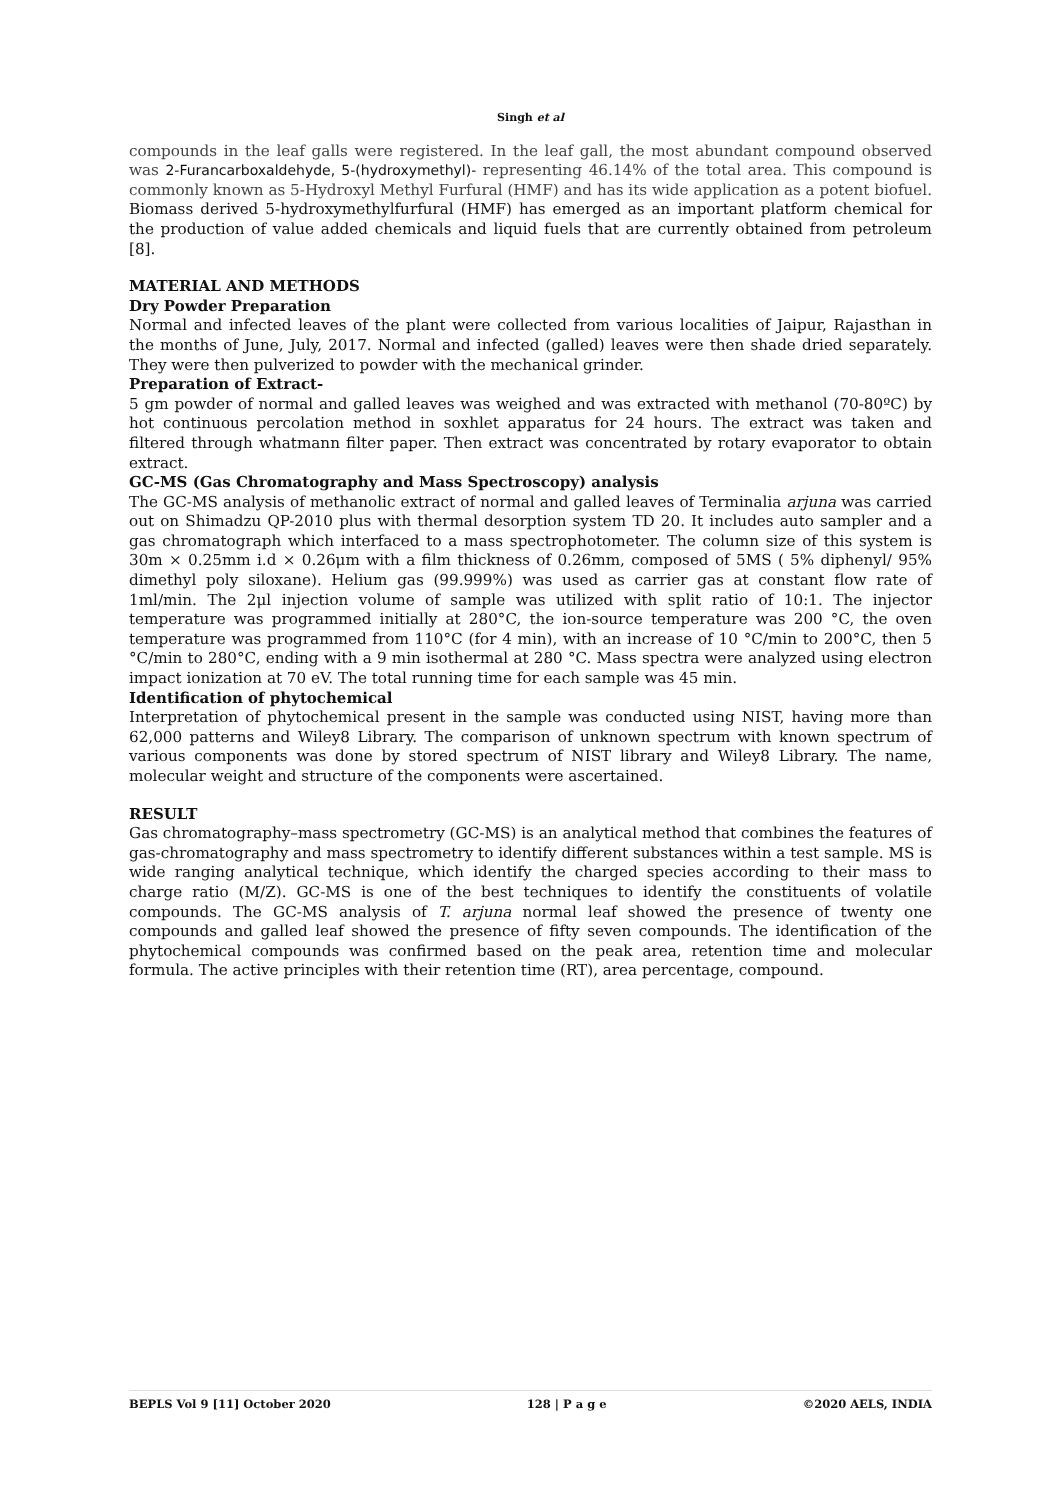Singh et al
compounds in the leaf galls were registered. In the leaf gall, the most abundant compound observed was 2-Furancarboxaldehyde, 5-(hydroxymethyl)- representing 46.14% of the total area. This compound is commonly known as 5-Hydroxyl Methyl Furfural (HMF) and has its wide application as a potent biofuel. Biomass derived 5-hydroxymethylfurfural (HMF) has emerged as an important platform chemical for the production of value added chemicals and liquid fuels that are currently obtained from petroleum [8].
MATERIAL AND METHODS
Dry Powder Preparation
Normal and infected leaves of the plant were collected from various localities of Jaipur, Rajasthan in the months of June, July, 2017. Normal and infected (galled) leaves were then shade dried separately. They were then pulverized to powder with the mechanical grinder.
Preparation of Extract-
5 gm powder of normal and galled leaves was weighed and was extracted with methanol (70-80ºC) by hot continuous percolation method in soxhlet apparatus for 24 hours. The extract was taken and filtered through whatmann filter paper. Then extract was concentrated by rotary evaporator to obtain extract.
GC-MS (Gas Chromatography and Mass Spectroscopy) analysis
The GC-MS analysis of methanolic extract of normal and galled leaves of Terminalia arjuna was carried out on Shimadzu QP-2010 plus with thermal desorption system TD 20. It includes auto sampler and a gas chromatograph which interfaced to a mass spectrophotometer. The column size of this system is 30m × 0.25mm i.d × 0.26μm with a film thickness of 0.26mm, composed of 5MS ( 5% diphenyl/ 95% dimethyl poly siloxane). Helium gas (99.999%) was used as carrier gas at constant flow rate of 1ml/min. The 2μl injection volume of sample was utilized with split ratio of 10:1. The injector temperature was programmed initially at 280°C, the ion-source temperature was 200 °C, the oven temperature was programmed from 110°C (for 4 min), with an increase of 10 °C/min to 200°C, then 5 °C/min to 280°C, ending with a 9 min isothermal at 280 °C. Mass spectra were analyzed using electron impact ionization at 70 eV. The total running time for each sample was 45 min.
Identification of phytochemical
Interpretation of phytochemical present in the sample was conducted using NIST, having more than 62,000 patterns and Wiley8 Library. The comparison of unknown spectrum with known spectrum of various components was done by stored spectrum of NIST library and Wiley8 Library. The name, molecular weight and structure of the components were ascertained.
RESULT
Gas chromatography–mass spectrometry (GC-MS) is an analytical method that combines the features of gas-chromatography and mass spectrometry to identify different substances within a test sample. MS is wide ranging analytical technique, which identify the charged species according to their mass to charge ratio (M/Z). GC-MS is one of the best techniques to identify the constituents of volatile compounds. The GC-MS analysis of T. arjuna normal leaf showed the presence of twenty one compounds and galled leaf showed the presence of fifty seven compounds. The identification of the phytochemical compounds was confirmed based on the peak area, retention time and molecular formula. The active principles with their retention time (RT), area percentage, compound.
BEPLS Vol 9 [11] October 2020 128 | P a g e ©2020 AELS, INDIA